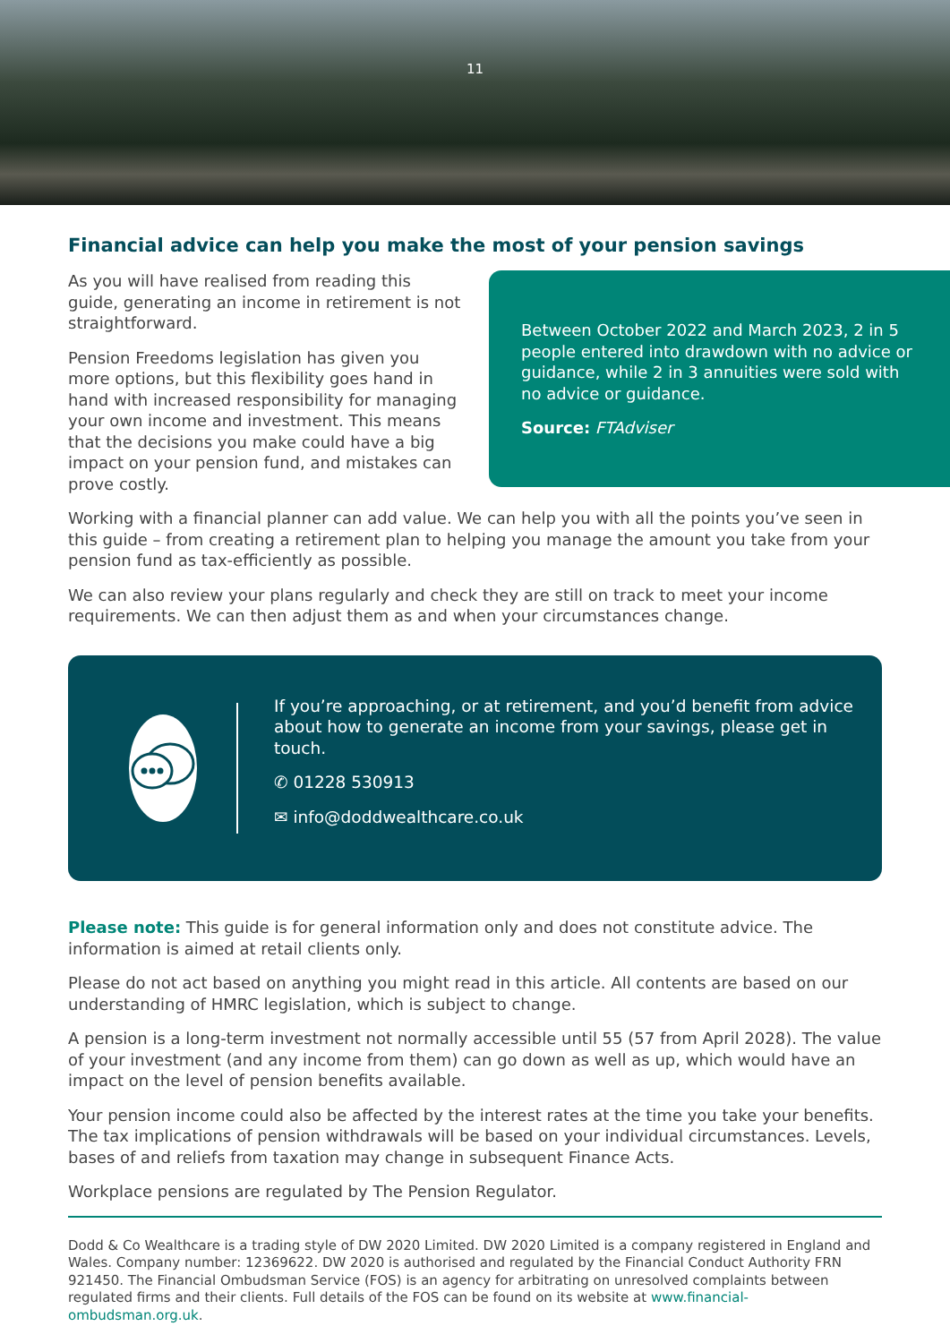11
Financial advice can help you make the most of your pension savings
As you will have realised from reading this guide, generating an income in retirement is not straightforward.
Pension Freedoms legislation has given you more options, but this flexibility goes hand in hand with increased responsibility for managing your own income and investment. This means that the decisions you make could have a big impact on your pension fund, and mistakes can prove costly.
Between October 2022 and March 2023, 2 in 5 people entered into drawdown with no advice or guidance, while 2 in 3 annuities were sold with no advice or guidance.
Source: FTAdviser
Working with a financial planner can add value. We can help you with all the points you’ve seen in this guide – from creating a retirement plan to helping you manage the amount you take from your pension fund as tax-efficiently as possible.
We can also review your plans regularly and check they are still on track to meet your income requirements. We can then adjust them as and when your circumstances change.
If you’re approaching, or at retirement, and you’d benefit from advice about how to generate an income from your savings, please get in touch.
✆ 01228 530913
✉ info@doddwealthcare.co.uk
Please note: This guide is for general information only and does not constitute advice. The information is aimed at retail clients only.
Please do not act based on anything you might read in this article. All contents are based on our understanding of HMRC legislation, which is subject to change.
A pension is a long-term investment not normally accessible until 55 (57 from April 2028). The value of your investment (and any income from them) can go down as well as up, which would have an impact on the level of pension benefits available.
Your pension income could also be affected by the interest rates at the time you take your benefits. The tax implications of pension withdrawals will be based on your individual circumstances. Levels, bases of and reliefs from taxation may change in subsequent Finance Acts.
Workplace pensions are regulated by The Pension Regulator.
Dodd & Co Wealthcare is a trading style of DW 2020 Limited. DW 2020 Limited is a company registered in England and Wales. Company number: 12369622. DW 2020 is authorised and regulated by the Financial Conduct Authority FRN 921450. The Financial Ombudsman Service (FOS) is an agency for arbitrating on unresolved complaints between regulated firms and their clients. Full details of the FOS can be found on its website at www.financial-ombudsman.org.uk.